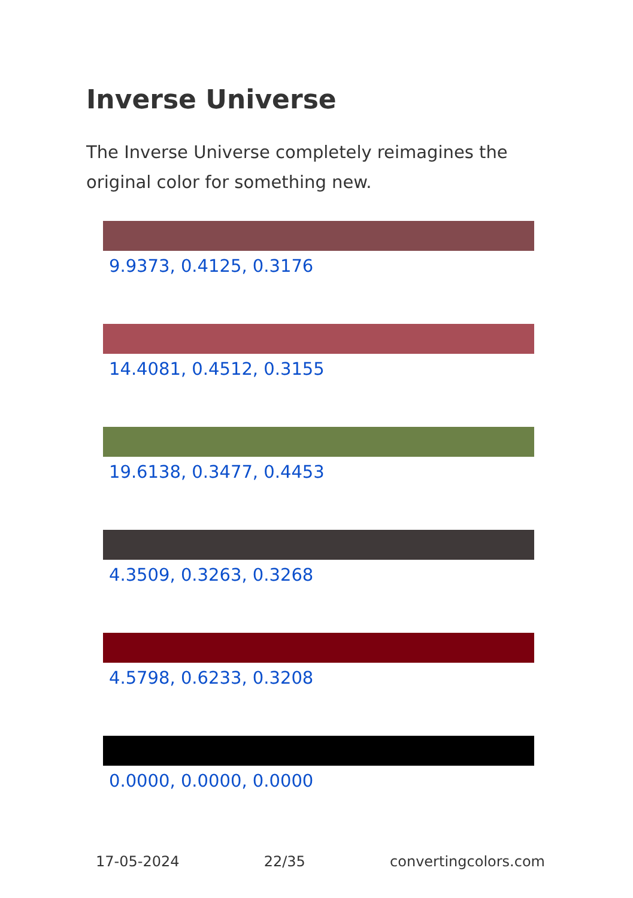Inverse Universe
The Inverse Universe completely reimagines the original color for something new.
9.9373, 0.4125, 0.3176
14.4081, 0.4512, 0.3155
19.6138, 0.3477, 0.4453
4.3509, 0.3263, 0.3268
4.5798, 0.6233, 0.3208
0.0000, 0.0000, 0.0000
17-05-2024 22/35 convertingcolors.com